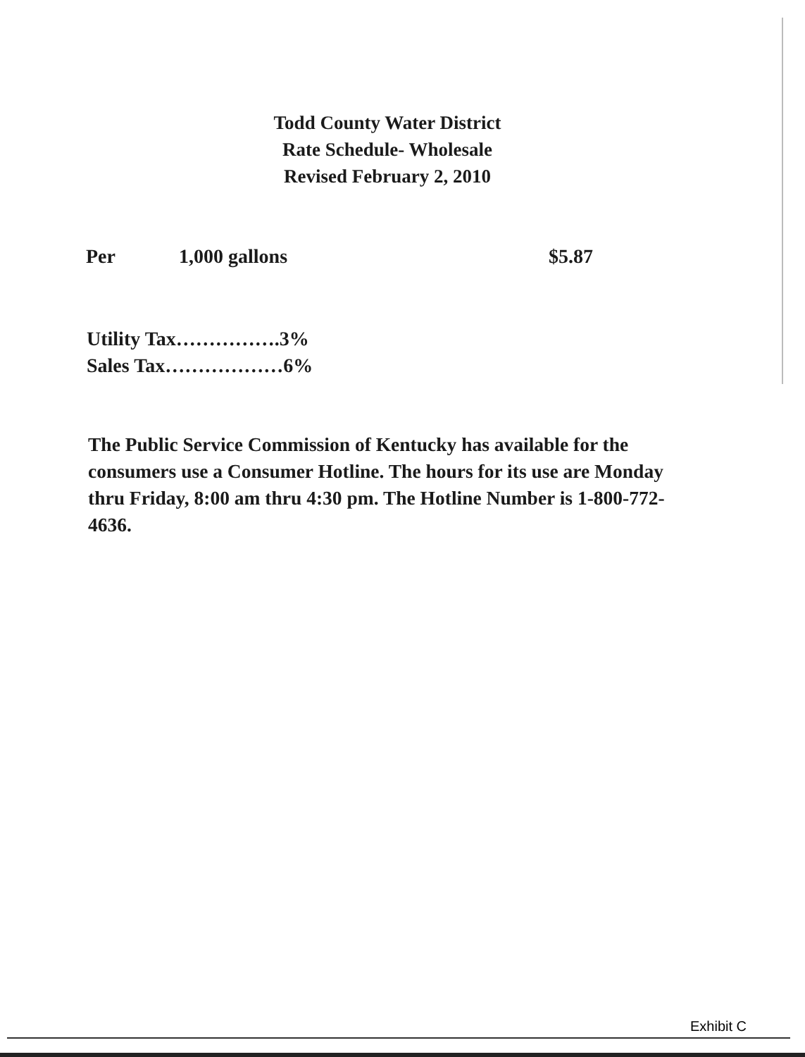Todd County Water District
Rate Schedule- Wholesale
Revised February 2, 2010
Per 1,000 gallons $5.87
Utility Tax…………….3%
Sales Tax………………6%
The Public Service Commission of Kentucky has available for the consumers use a Consumer Hotline. The hours for its use are Monday thru Friday, 8:00 am thru 4:30 pm. The Hotline Number is 1-800-772-4636.
Exhibit C